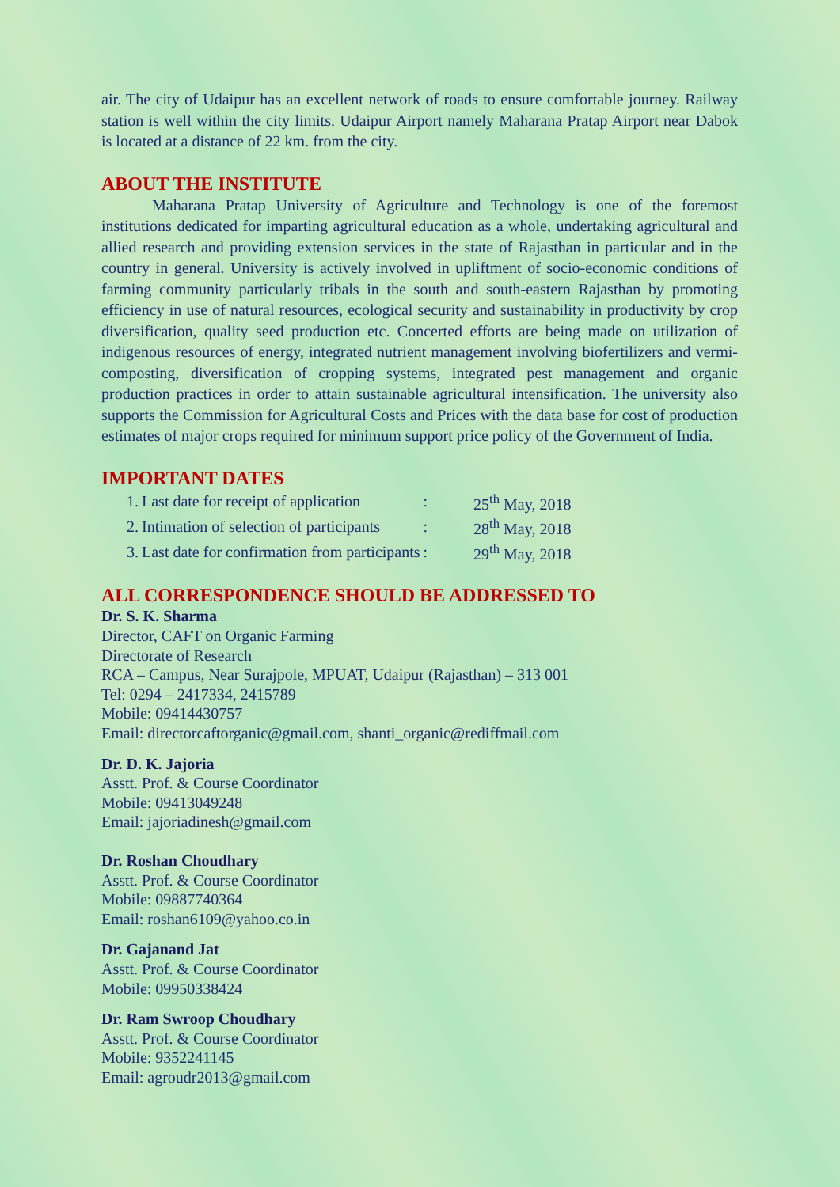air. The city of Udaipur has an excellent network of roads to ensure comfortable journey. Railway station is well within the city limits. Udaipur Airport namely Maharana Pratap Airport near Dabok is located at a distance of 22 km. from the city.
ABOUT THE INSTITUTE
Maharana Pratap University of Agriculture and Technology is one of the foremost institutions dedicated for imparting agricultural education as a whole, undertaking agricultural and allied research and providing extension services in the state of Rajasthan in particular and in the country in general. University is actively involved in upliftment of socio-economic conditions of farming community particularly tribals in the south and south-eastern Rajasthan by promoting efficiency in use of natural resources, ecological security and sustainability in productivity by crop diversification, quality seed production etc. Concerted efforts are being made on utilization of indigenous resources of energy, integrated nutrient management involving biofertilizers and vermi-composting, diversification of cropping systems, integrated pest management and organic production practices in order to attain sustainable agricultural intensification. The university also supports the Commission for Agricultural Costs and Prices with the data base for cost of production estimates of major crops required for minimum support price policy of the Government of India.
IMPORTANT DATES
| 1. | Last date for receipt of application | : | 25<sup>th</sup> May, 2018 |
| 2. | Intimation of selection of participants | : | 28<sup>th</sup> May, 2018 |
| 3. | Last date for confirmation from participants | : | 29<sup>th</sup> May, 2018 |
ALL CORRESPONDENCE SHOULD BE ADDRESSED TO
Dr. S. K. Sharma
Director, CAFT on Organic Farming
Directorate of Research
RCA – Campus, Near Surajpole, MPUAT, Udaipur (Rajasthan) – 313 001
Tel: 0294 – 2417334, 2415789
Mobile: 09414430757
Email: directorcaftorganic@gmail.com, shanti_organic@rediffmail.com
Dr. D. K. Jajoria
Asstt. Prof. & Course Coordinator
Mobile: 09413049248
Email: jajoriadinesh@gmail.com
Dr. Roshan Choudhary
Asstt. Prof. & Course Coordinator
Mobile: 09887740364
Email: roshan6109@yahoo.co.in
Dr. Gajanand Jat
Asstt. Prof. & Course Coordinator
Mobile: 09950338424
Dr. Ram Swroop Choudhary
Asstt. Prof. & Course Coordinator
Mobile: 9352241145
Email: agroudr2013@gmail.com